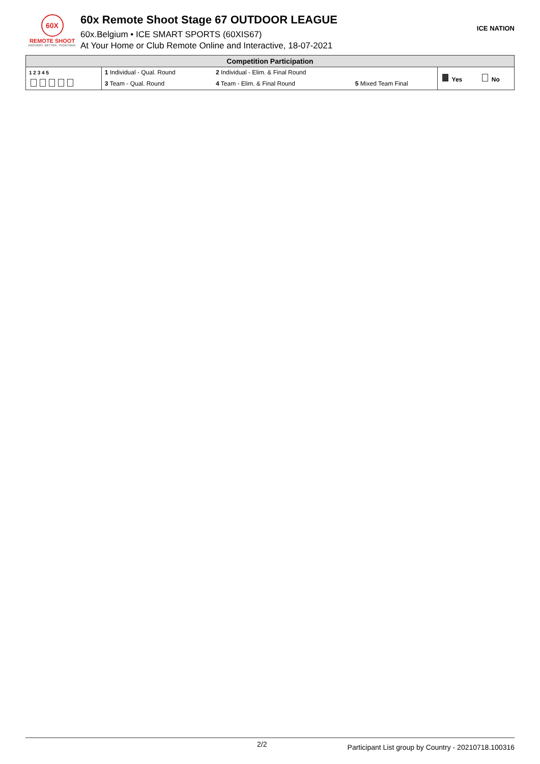60X
REMOTE SHOOT
ARCHERY. BETTER. TOGETHER.
60x Remote Shoot Stage 67 OUTDOOR LEAGUE
60x.Belgium • ICE SMART SPORTS (60XIS67)
At Your Home or Club Remote Online and Interactive, 18-07-2021
ICE NATION
| Competition Participation | | | | | |
| --- | --- | --- | --- | --- | --- |
| 1 2 3 4 5 | 1 Individual - Qual. Round | 2 Individual - Elim. & Final Round | | Yes | No |
| | 3 Team - Qual. Round | 4 Team - Elim. & Final Round | 5 Mixed Team Final | | |
2/2 Participant List group by Country - 20210718.100316